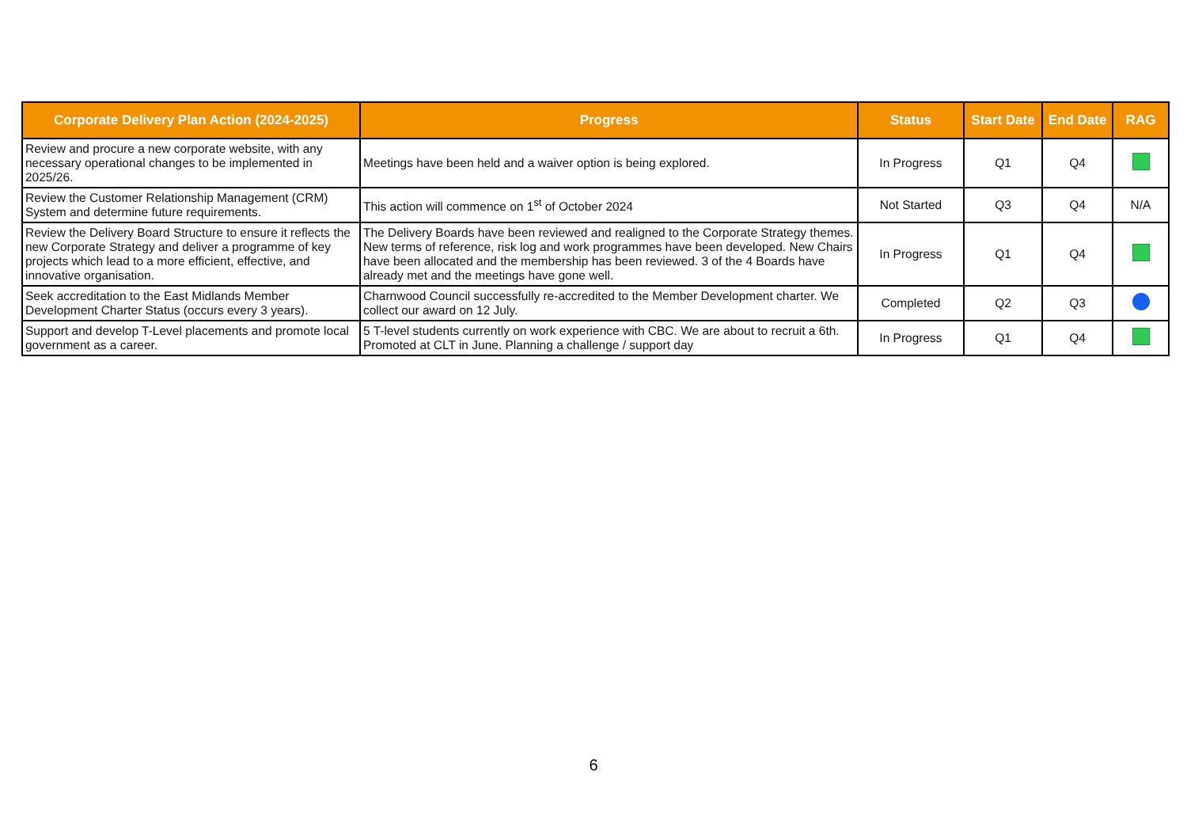| Corporate Delivery Plan Action (2024-2025) | Progress | Status | Start Date | End Date | RAG |
| --- | --- | --- | --- | --- | --- |
| Review and procure a new corporate website, with any necessary operational changes to be implemented in 2025/26. | Meetings have been held and a waiver option is being explored. | In Progress | Q1 | Q4 | |
| Review the Customer Relationship Management (CRM) System and determine future requirements. | This action will commence on 1<sup>st</sup> of October 2024 | Not Started | Q3 | Q4 | N/A |
| Review the Delivery Board Structure to ensure it reflects the new Corporate Strategy and deliver a programme of key projects which lead to a more efficient, effective, and innovative organisation. | The Delivery Boards have been reviewed and realigned to the Corporate Strategy themes. New terms of reference, risk log and work programmes have been developed. New Chairs have been allocated and the membership has been reviewed. 3 of the 4 Boards have already met and the meetings have gone well. | In Progress | Q1 | Q4 | |
| Seek accreditation to the East Midlands Member Development Charter Status (occurs every 3 years). | Charnwood Council successfully re-accredited to the Member Development charter. We collect our award on 12 July. | Completed | Q2 | Q3 | |
| Support and develop T-Level placements and promote local government as a career. | 5 T-level students currently on work experience with CBC. We are about to recruit a 6th. Promoted at CLT in June. Planning a challenge / support day | In Progress | Q1 | Q4 | |
6